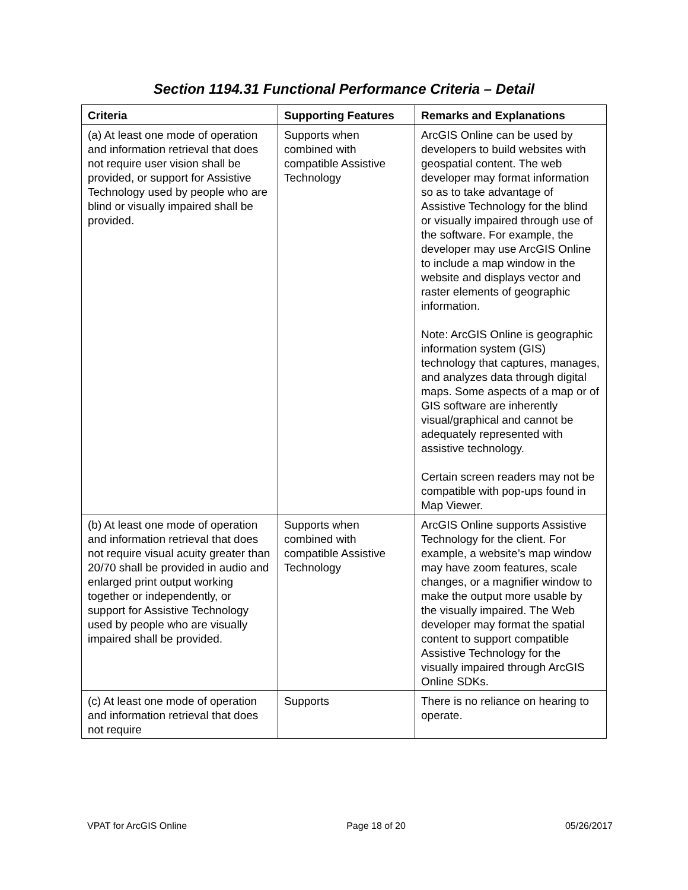Section 1194.31 Functional Performance Criteria – Detail
| Criteria | Supporting Features | Remarks and Explanations |
| --- | --- | --- |
| (a) At least one mode of operation and information retrieval that does not require user vision shall be provided, or support for Assistive Technology used by people who are blind or visually impaired shall be provided. | Supports when combined with compatible Assistive Technology | ArcGIS Online can be used by developers to build websites with geospatial content. The web developer may format information so as to take advantage of Assistive Technology for the blind or visually impaired through use of the software. For example, the developer may use ArcGIS Online to include a map window in the website and displays vector and raster elements of geographic information. Note: ArcGIS Online is geographic information system (GIS) technology that captures, manages, and analyzes data through digital maps. Some aspects of a map or of GIS software are inherently visual/graphical and cannot be adequately represented with assistive technology. Certain screen readers may not be compatible with pop-ups found in Map Viewer. |
| (b) At least one mode of operation and information retrieval that does not require visual acuity greater than 20/70 shall be provided in audio and enlarged print output working together or independently, or support for Assistive Technology used by people who are visually impaired shall be provided. | Supports when combined with compatible Assistive Technology | ArcGIS Online supports Assistive Technology for the client. For example, a website’s map window may have zoom features, scale changes, or a magnifier window to make the output more usable by the visually impaired. The Web developer may format the spatial content to support compatible Assistive Technology for the visually impaired through ArcGIS Online SDKs. |
| (c) At least one mode of operation and information retrieval that does not require | Supports | There is no reliance on hearing to operate. |
VPAT for ArcGIS Online Page 18 of 20 05/26/2017